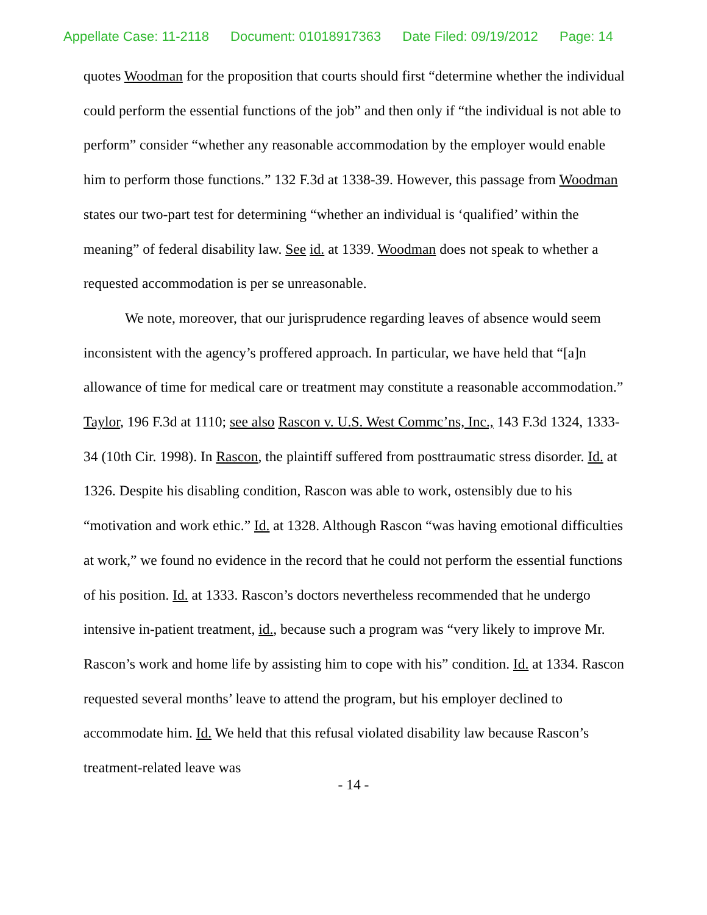Appellate Case: 11-2118 Document: 01018917363 Date Filed: 09/19/2012 Page: 14
quotes Woodman for the proposition that courts should first “determine whether the individual could perform the essential functions of the job” and then only if “the individual is not able to perform” consider “whether any reasonable accommodation by the employer would enable him to perform those functions.” 132 F.3d at 1338-39. However, this passage from Woodman states our two-part test for determining “whether an individual is ‘qualified’ within the meaning” of federal disability law. See id. at 1339. Woodman does not speak to whether a requested accommodation is per se unreasonable.
We note, moreover, that our jurisprudence regarding leaves of absence would seem inconsistent with the agency’s proffered approach. In particular, we have held that “[a]n allowance of time for medical care or treatment may constitute a reasonable accommodation.” Taylor, 196 F.3d at 1110; see also Rascon v. U.S. West Commc’ns, Inc., 143 F.3d 1324, 1333-34 (10th Cir. 1998). In Rascon, the plaintiff suffered from posttraumatic stress disorder. Id. at 1326. Despite his disabling condition, Rascon was able to work, ostensibly due to his “motivation and work ethic.” Id. at 1328. Although Rascon “was having emotional difficulties at work,” we found no evidence in the record that he could not perform the essential functions of his position. Id. at 1333. Rascon’s doctors nevertheless recommended that he undergo intensive in-patient treatment, id., because such a program was “very likely to improve Mr. Rascon’s work and home life by assisting him to cope with his” condition. Id. at 1334. Rascon requested several months’ leave to attend the program, but his employer declined to accommodate him. Id. We held that this refusal violated disability law because Rascon’s treatment-related leave was
- 14 -